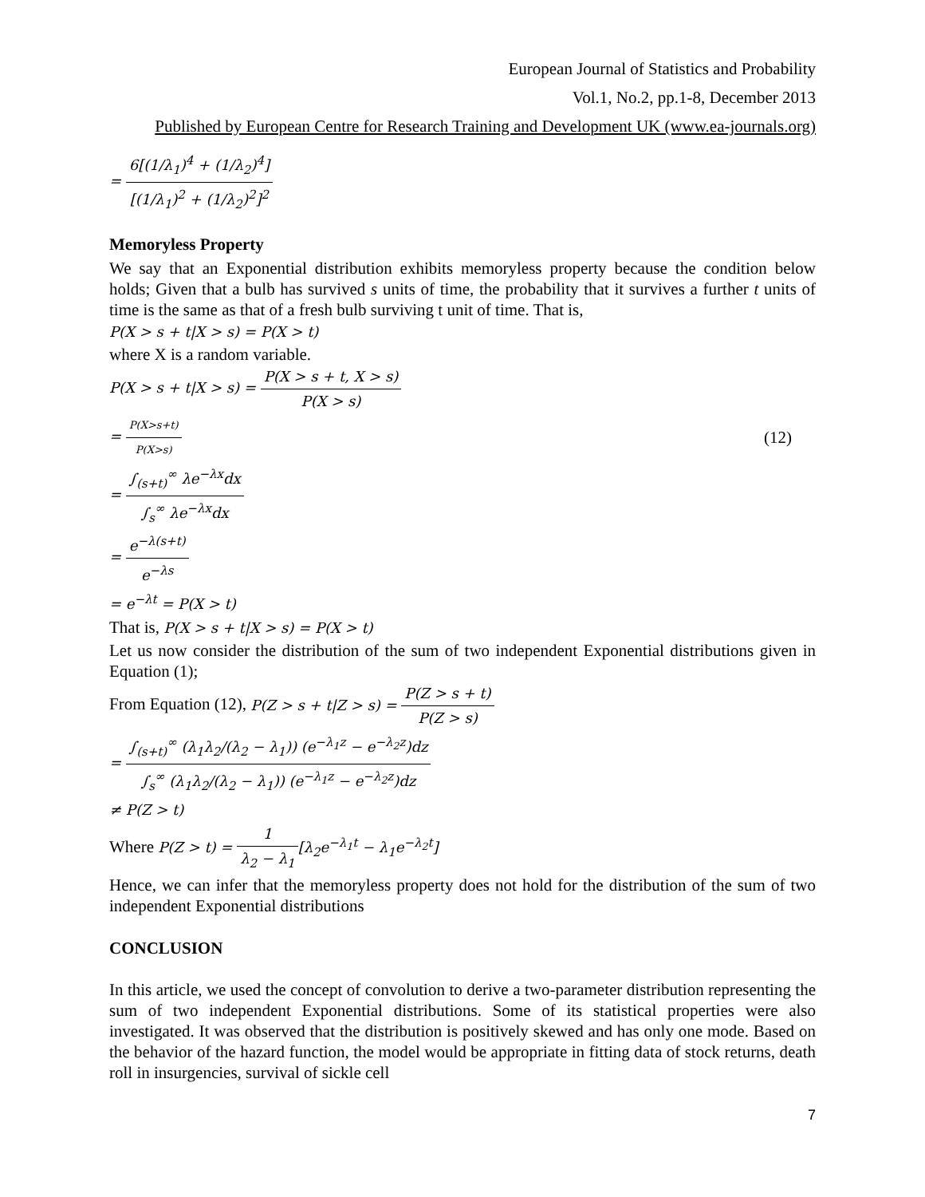European Journal of Statistics and Probability
Vol.1, No.2, pp.1-8, December 2013
Published by European Centre for Research Training and Development UK (www.ea-journals.org)
= 6[(1/λ<sub>1</sub>)<sup>4</sup> + (1/λ<sub>2</sub>)<sup>4</sup>] [(1/λ<sub>1</sub>)<sup>2</sup> + (1/λ<sub>2</sub>)<sup>2</sup>]<sup>2</sup>
Memoryless Property
We say that an Exponential distribution exhibits memoryless property because the condition below holds; Given that a bulb has survived s units of time, the probability that it survives a further t units of time is the same as that of a fresh bulb surviving t unit of time. That is,
P(X > s + t|X > s) = P(X > t)
where X is a random variable.
P(X > s + t|X > s) = P(X > s + t, X > s) P(X > s)
= P(X>s+t) P(X>s)
(12)
= ∫<sub>(s+t)</sub><sup>∞</sup> λe<sup>−λx</sup>dx ∫<sub>s</sub><sup>∞</sup> λe<sup>−λx</sup>dx
= e<sup>−λ(s+t)</sup> e<sup>−λs</sup>
= e<sup>−λt</sup> = P(X > t)
That is, P(X > s + t|X > s) = P(X > t)
Let us now consider the distribution of the sum of two independent Exponential distributions given in Equation (1);
From Equation (12), P(Z > s + t|Z > s) = P(Z > s + t) P(Z > s)
= ∫<sub>(s+t)</sub><sup>∞</sup> (λ<sub>1</sub>λ<sub>2</sub>/(λ<sub>2</sub> − λ<sub>1</sub>)) (e<sup>−λ<sub>1</sub>z</sup> − e<sup>−λ<sub>2</sub>z</sup>)dz ∫<sub>s</sub><sup>∞</sup> (λ<sub>1</sub>λ<sub>2</sub>/(λ<sub>2</sub> − λ<sub>1</sub>)) (e<sup>−λ<sub>1</sub>z</sup> − e<sup>−λ<sub>2</sub>z</sup>)dz
≠ P(Z > t)
Where P(Z > t) = 1 λ<sub>2</sub> − λ<sub>1</sub>[λ<sub>2</sub>e<sup>−λ<sub>1</sub>t</sup> − λ<sub>1</sub>e<sup>−λ<sub>2</sub>t</sup>]
Hence, we can infer that the memoryless property does not hold for the distribution of the sum of two independent Exponential distributions
CONCLUSION
In this article, we used the concept of convolution to derive a two-parameter distribution representing the sum of two independent Exponential distributions. Some of its statistical properties were also investigated. It was observed that the distribution is positively skewed and has only one mode. Based on the behavior of the hazard function, the model would be appropriate in fitting data of stock returns, death roll in insurgencies, survival of sickle cell
7